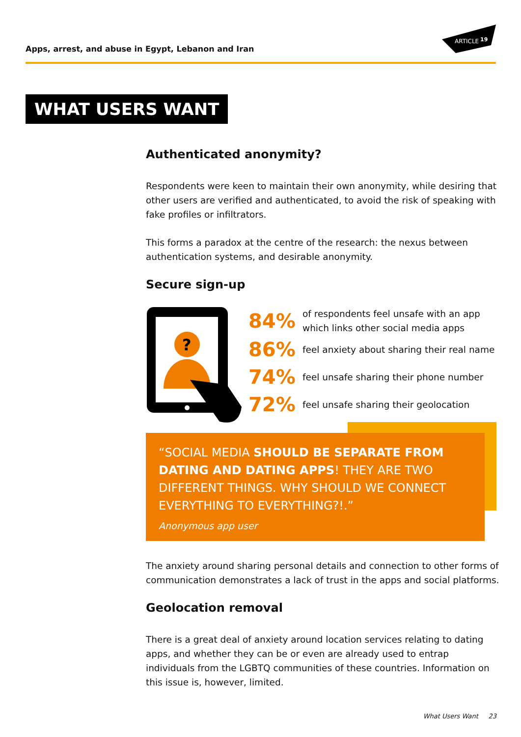Apps, arrest, and abuse in Egypt, Lebanon and Iran
ARTICLE
19
WHAT USERS WANT
Authenticated anonymity?
Respondents were keen to maintain their own anonymity, while desiring that other users are verified and authenticated, to avoid the risk of speaking with fake profiles or infiltrators.
This forms a paradox at the centre of the research: the nexus between authentication systems, and desirable anonymity.
Secure sign-up
?
84%
of respondents feel unsafe with an app
which links other social media apps
86%
feel anxiety about sharing their real name
74%
feel unsafe sharing their phone number
72%
feel unsafe sharing their geolocation
“SOCIAL MEDIA SHOULD BE SEPARATE FROM DATING AND DATING APPS! THEY ARE TWO DIFFERENT THINGS. WHY SHOULD WE CONNECT EVERYTHING TO EVERYTHING?!.”
Anonymous app user
The anxiety around sharing personal details and connection to other forms of communication demonstrates a lack of trust in the apps and social platforms.
Geolocation removal
There is a great deal of anxiety around location services relating to dating apps, and whether they can be or even are already used to entrap individuals from the LGBTQ communities of these countries. Information on this issue is, however, limited.
What Users Want 23